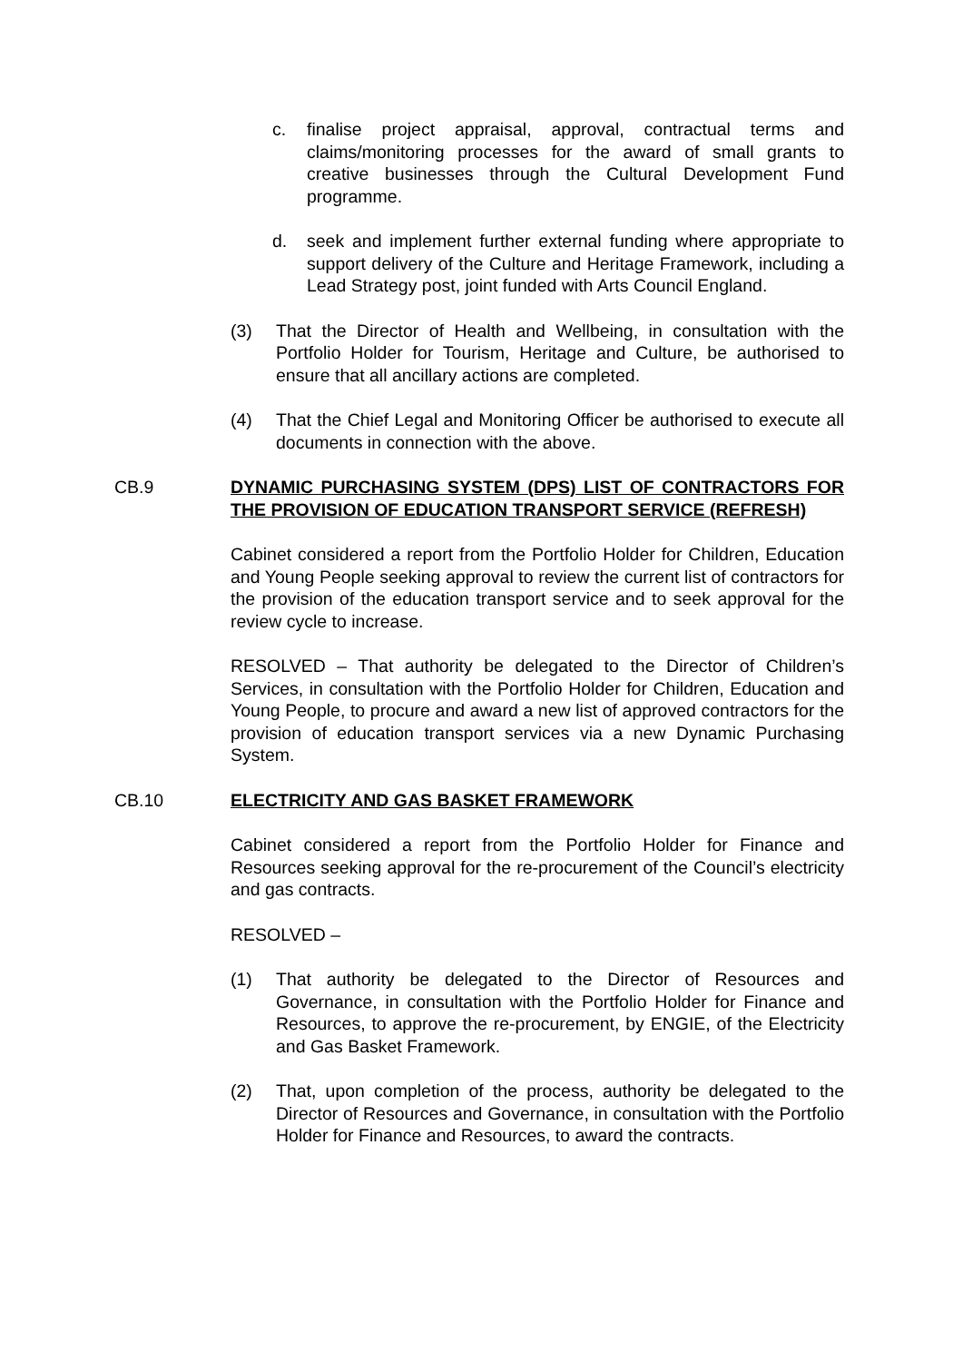c. finalise project appraisal, approval, contractual terms and claims/monitoring processes for the award of small grants to creative businesses through the Cultural Development Fund programme.
d. seek and implement further external funding where appropriate to support delivery of the Culture and Heritage Framework, including a Lead Strategy post, joint funded with Arts Council England.
(3) That the Director of Health and Wellbeing, in consultation with the Portfolio Holder for Tourism, Heritage and Culture, be authorised to ensure that all ancillary actions are completed.
(4) That the Chief Legal and Monitoring Officer be authorised to execute all documents in connection with the above.
CB.9 DYNAMIC PURCHASING SYSTEM (DPS) LIST OF CONTRACTORS FOR THE PROVISION OF EDUCATION TRANSPORT SERVICE (REFRESH)
Cabinet considered a report from the Portfolio Holder for Children, Education and Young People seeking approval to review the current list of contractors for the provision of the education transport service and to seek approval for the review cycle to increase.
RESOLVED – That authority be delegated to the Director of Children’s Services, in consultation with the Portfolio Holder for Children, Education and Young People, to procure and award a new list of approved contractors for the provision of education transport services via a new Dynamic Purchasing System.
CB.10 ELECTRICITY AND GAS BASKET FRAMEWORK
Cabinet considered a report from the Portfolio Holder for Finance and Resources seeking approval for the re-procurement of the Council’s electricity and gas contracts.
RESOLVED –
(1) That authority be delegated to the Director of Resources and Governance, in consultation with the Portfolio Holder for Finance and Resources, to approve the re-procurement, by ENGIE, of the Electricity and Gas Basket Framework.
(2) That, upon completion of the process, authority be delegated to the Director of Resources and Governance, in consultation with the Portfolio Holder for Finance and Resources, to award the contracts.